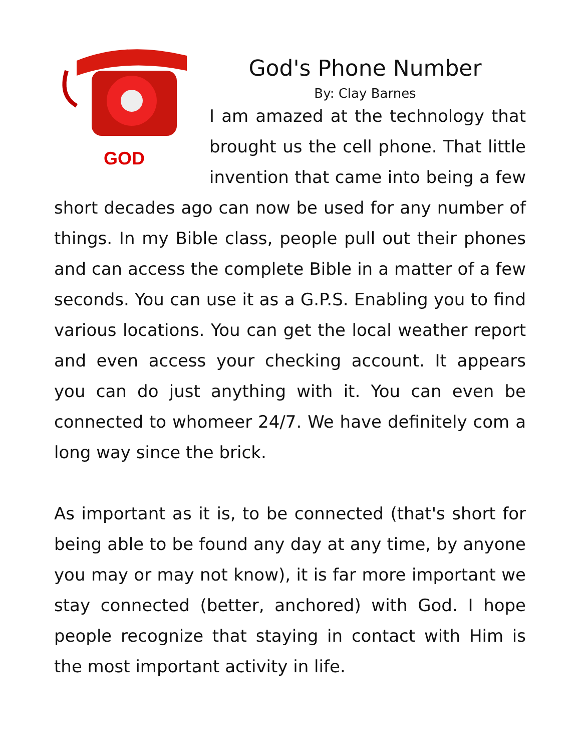God's Phone Number
By: Clay Barnes
GOD
I am amazed at the technology that brought us the cell phone. That little invention that came into being a few short decades ago can now be used for any number of things. In my Bible class, people pull out their phones and can access the complete Bible in a matter of a few seconds. You can use it as a G.P.S. Enabling you to find various locations. You can get the local weather report and even access your checking account. It appears you can do just anything with it. You can even be connected to whomeer 24/7. We have definitely com a long way since the brick.
As important as it is, to be connected (that's short for being able to be found any day at any time, by anyone you may or may not know), it is far more important we stay connected (better, anchored) with God. I hope people recognize that staying in contact with Him is the most important activity in life.